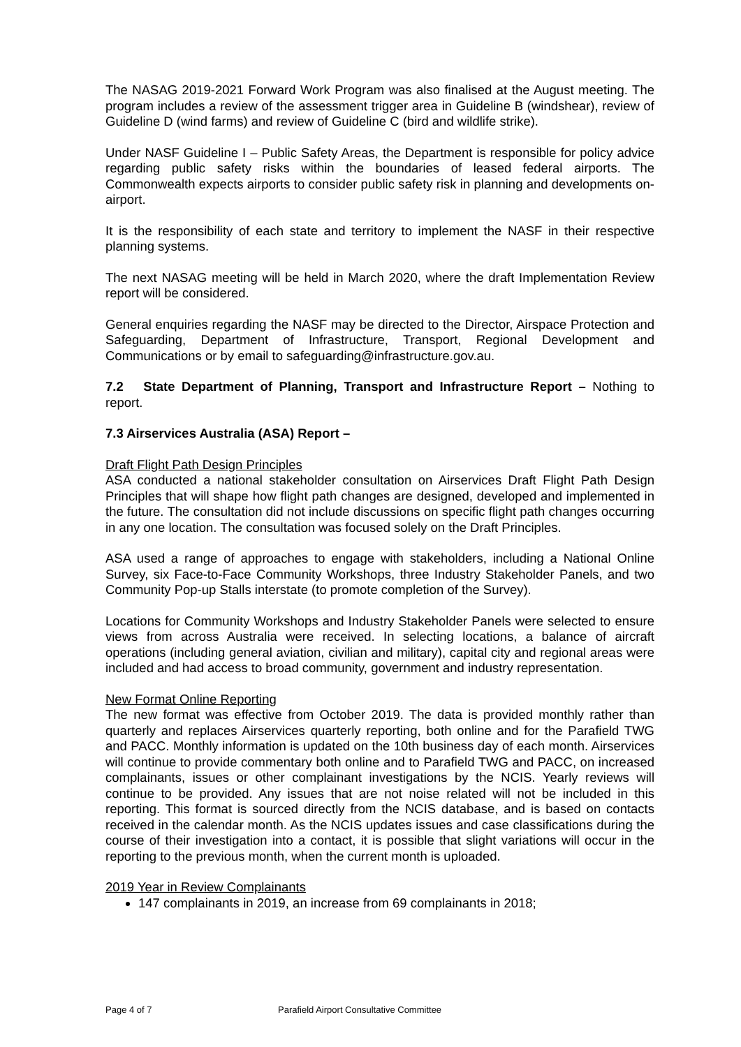The NASAG 2019-2021 Forward Work Program was also finalised at the August meeting. The program includes a review of the assessment trigger area in Guideline B (windshear), review of Guideline D (wind farms) and review of Guideline C (bird and wildlife strike).
Under NASF Guideline I – Public Safety Areas, the Department is responsible for policy advice regarding public safety risks within the boundaries of leased federal airports. The Commonwealth expects airports to consider public safety risk in planning and developments on-airport.
It is the responsibility of each state and territory to implement the NASF in their respective planning systems.
The next NASAG meeting will be held in March 2020, where the draft Implementation Review report will be considered.
General enquiries regarding the NASF may be directed to the Director, Airspace Protection and Safeguarding, Department of Infrastructure, Transport, Regional Development and Communications or by email to safeguarding@infrastructure.gov.au.
7.2 State Department of Planning, Transport and Infrastructure Report – Nothing to report.
7.3 Airservices Australia (ASA) Report –
Draft Flight Path Design Principles
ASA conducted a national stakeholder consultation on Airservices Draft Flight Path Design Principles that will shape how flight path changes are designed, developed and implemented in the future. The consultation did not include discussions on specific flight path changes occurring in any one location. The consultation was focused solely on the Draft Principles.
ASA used a range of approaches to engage with stakeholders, including a National Online Survey, six Face-to-Face Community Workshops, three Industry Stakeholder Panels, and two Community Pop-up Stalls interstate (to promote completion of the Survey).
Locations for Community Workshops and Industry Stakeholder Panels were selected to ensure views from across Australia were received. In selecting locations, a balance of aircraft operations (including general aviation, civilian and military), capital city and regional areas were included and had access to broad community, government and industry representation.
New Format Online Reporting
The new format was effective from October 2019. The data is provided monthly rather than quarterly and replaces Airservices quarterly reporting, both online and for the Parafield TWG and PACC. Monthly information is updated on the 10th business day of each month. Airservices will continue to provide commentary both online and to Parafield TWG and PACC, on increased complainants, issues or other complainant investigations by the NCIS. Yearly reviews will continue to be provided. Any issues that are not noise related will not be included in this reporting. This format is sourced directly from the NCIS database, and is based on contacts received in the calendar month. As the NCIS updates issues and case classifications during the course of their investigation into a contact, it is possible that slight variations will occur in the reporting to the previous month, when the current month is uploaded.
2019 Year in Review Complainants
147 complainants in 2019, an increase from 69 complainants in 2018;
Page 4 of 7 Parafield Airport Consultative Committee